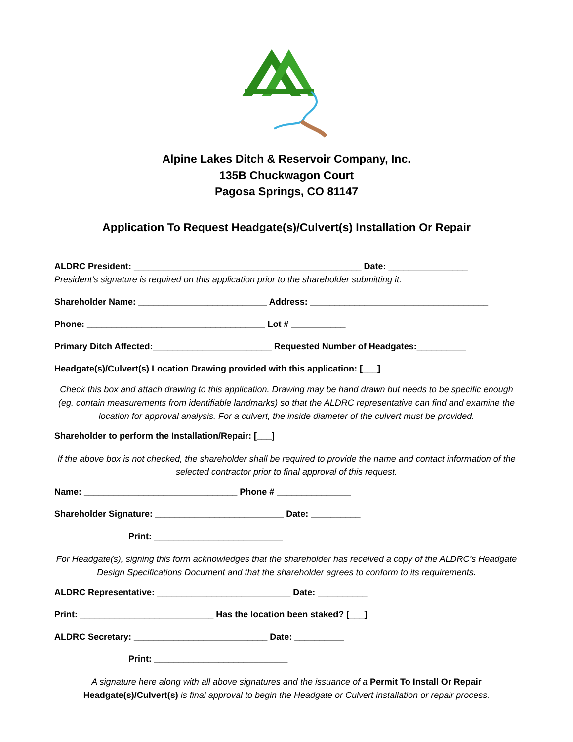Alpine Lakes Ditch & Reservoir Company, Inc.
135B Chuckwagon Court
Pagosa Springs, CO 81147
Application To Request Headgate(s)/Culvert(s) Installation Or Repair
ALDRC President: ______________________________________________ Date: ________________
President’s signature is required on this application prior to the shareholder submitting it.
Shareholder Name: __________________________ Address: ____________________________________
Phone: ____________________________________ Lot # ___________
Primary Ditch Affected:________________________ Requested Number of Headgates:__________
Headgate(s)/Culvert(s) Location Drawing provided with this application: [___]
Check this box and attach drawing to this application. Drawing may be hand drawn but needs to be specific enough (eg. contain measurements from identifiable landmarks) so that the ALDRC representative can find and examine the location for approval analysis. For a culvert, the inside diameter of the culvert must be provided.
Shareholder to perform the Installation/Repair: [___]
If the above box is not checked, the shareholder shall be required to provide the name and contact information of the selected contractor prior to final approval of this request.
Name: _______________________________ Phone # _______________
Shareholder Signature: __________________________ Date: __________
Print: __________________________
For Headgate(s), signing this form acknowledges that the shareholder has received a copy of the ALDRC’s Headgate Design Specifications Document and that the shareholder agrees to conform to its requirements.
ALDRC Representative: ___________________________ Date: __________
Print: ___________________________ Has the location been staked? [___]
ALDRC Secretary: ___________________________ Date: __________
Print: ___________________________
A signature here along with all above signatures and the issuance of a Permit To Install Or Repair Headgate(s)/Culvert(s) is final approval to begin the Headgate or Culvert installation or repair process.